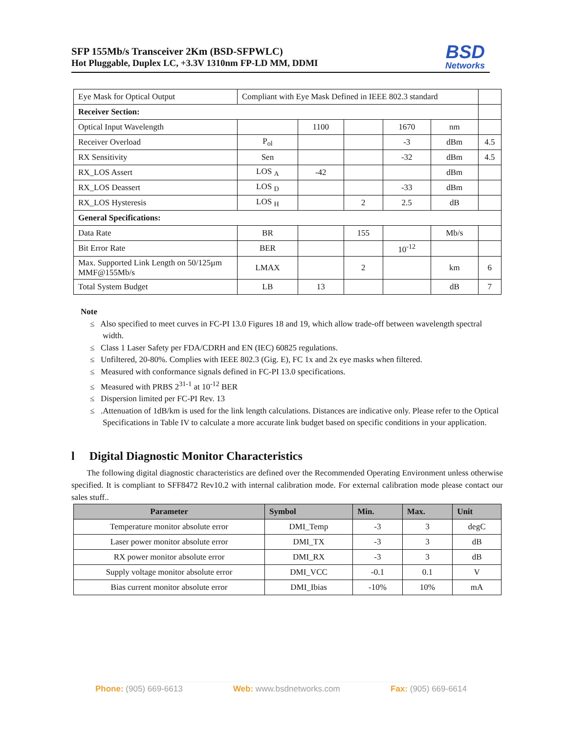SFP 155Mb/s Transceiver 2Km (BSD-SFPWLC)
Hot Pluggable, Duplex LC, +3.3V 1310nm FP-LD MM, DDMI
BSD
Networks
| Eye Mask for Optical Output | Compliant with Eye Mask Defined in IEEE 802.3 standard | | | | | |
| Receiver Section: | | | | | | |
| Optical Input Wavelength | | 1100 | | 1670 | nm | |
| Receiver Overload | P<sub>ol</sub> | | | -3 | dBm | 4.5 |
| RX Sensitivity | Sen | | | -32 | dBm | 4.5 |
| RX_LOS Assert | LOS <sub>A</sub> | -42 | | | dBm | |
| RX_LOS Deassert | LOS <sub>D</sub> | | | -33 | dBm | |
| RX_LOS Hysteresis | LOS <sub>H</sub> | | 2 | 2.5 | dB | |
| General Specifications: | | | | | | |
| Data Rate | BR | | 155 | | Mb/s | |
| Bit Error Rate | BER | | | 10<sup>-12</sup> | | |
| Max. Supported Link Length on 50/125µm MMF@155Mb/s | LMAX | | 2 | | km | 6 |
| Total System Budget | LB | 13 | | | dB | 7 |
Note
≤ Also specified to meet curves in FC-PI 13.0 Figures 18 and 19, which allow trade-off between wavelength spectral width.
≤ Class 1 Laser Safety per FDA/CDRH and EN (IEC) 60825 regulations.
≤ Unfiltered, 20-80%. Complies with IEEE 802.3 (Gig. E), FC 1x and 2x eye masks when filtered.
≤ Measured with conformance signals defined in FC-PI 13.0 specifications.
≤ Measured with PRBS 2<sup>31-1</sup> at 10<sup>-12</sup> BER
≤ Dispersion limited per FC-PI Rev. 13
≤ .Attenuation of 1dB/km is used for the link length calculations. Distances are indicative only. Please refer to the Optical Specifications in Table IV to calculate a more accurate link budget based on specific conditions in your application.
l Digital Diagnostic Monitor Characteristics
The following digital diagnostic characteristics are defined over the Recommended Operating Environment unless otherwise specified. It is compliant to SFF8472 Rev10.2 with internal calibration mode. For external calibration mode please contact our sales stuff..
| Parameter | Symbol | Min. | Max. | Unit |
| --- | --- | --- | --- | --- |
| Temperature monitor absolute error | DMI_Temp | -3 | 3 | degC |
| Laser power monitor absolute error | DMI_TX | -3 | 3 | dB |
| RX power monitor absolute error | DMI_RX | -3 | 3 | dB |
| Supply voltage monitor absolute error | DMI_VCC | -0.1 | 0.1 | V |
| Bias current monitor absolute error | DMI_Ibias | -10% | 10% | mA |
Phone: (905) 669-6613 Web: www.bsdnetworks.com Fax: (905) 669-6614